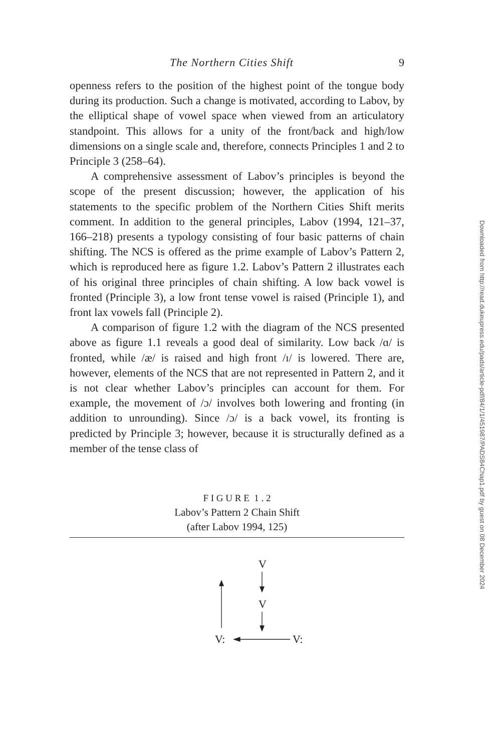The Northern Cities Shift 9
openness refers to the position of the highest point of the tongue body during its production. Such a change is motivated, according to Labov, by the elliptical shape of vowel space when viewed from an articulatory standpoint. This allows for a unity of the front/back and high/low dimensions on a single scale and, therefore, connects Principles 1 and 2 to Principle 3 (258–64).
A comprehensive assessment of Labov’s principles is beyond the scope of the present discussion; however, the application of his statements to the specific problem of the Northern Cities Shift merits comment. In addition to the general principles, Labov (1994, 121–37, 166–218) presents a typology consisting of four basic patterns of chain shifting. The NCS is offered as the prime example of Labov’s Pattern 2, which is reproduced here as figure 1.2. Labov’s Pattern 2 illustrates each of his original three principles of chain shifting. A low back vowel is fronted (Principle 3), a low front tense vowel is raised (Principle 1), and front lax vowels fall (Principle 2).
A comparison of figure 1.2 with the diagram of the NCS presented above as figure 1.1 reveals a good deal of similarity. Low back /ɑ/ is fronted, while /æ/ is raised and high front /ɪ/ is lowered. There are, however, elements of the NCS that are not represented in Pattern 2, and it is not clear whether Labov’s principles can account for them. For example, the movement of /ɔ/ involves both lowering and fronting (in addition to unrounding). Since /ɔ/ is a back vowel, its fronting is predicted by Principle 3; however, because it is structurally defined as a member of the tense class of
F I G U R E 1 . 2
Labov’s Pattern 2 Chain Shift
(after Labov 1994, 125)
V
V
V:
V:
Downloaded from http://read.dukeupress.edu/pads/article-pdf/84/1/1/451987/PADS84Chap1.pdf by guest on 08 December 2024